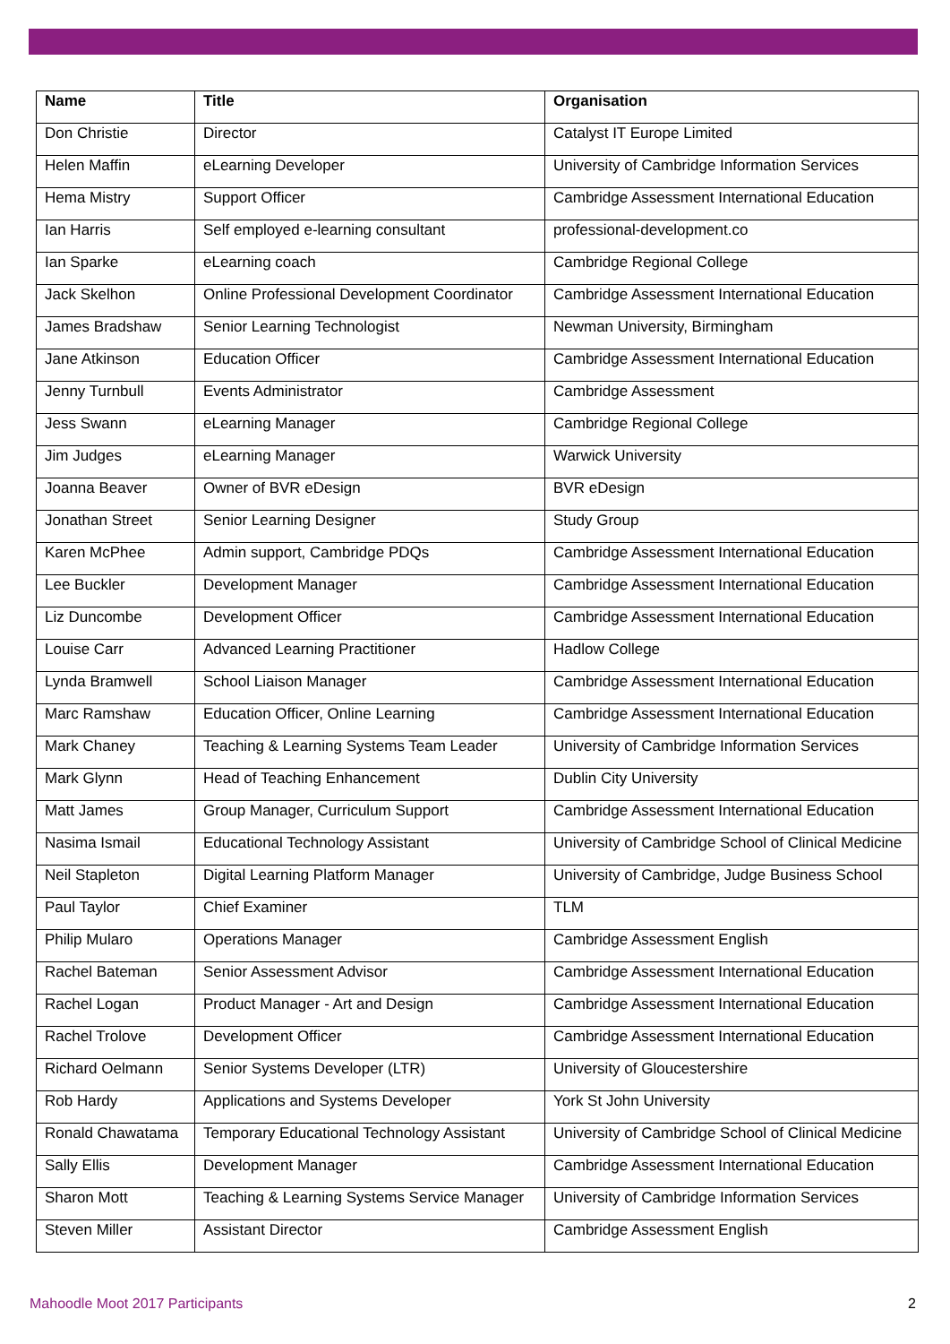| Name | Title | Organisation |
| --- | --- | --- |
| Don Christie | Director | Catalyst IT Europe Limited |
| Helen Maffin | eLearning Developer | University of Cambridge Information Services |
| Hema Mistry | Support Officer | Cambridge Assessment International Education |
| Ian Harris | Self employed e-learning consultant | professional-development.co |
| Ian Sparke | eLearning coach | Cambridge Regional College |
| Jack Skelhon | Online Professional Development Coordinator | Cambridge Assessment International Education |
| James Bradshaw | Senior Learning Technologist | Newman University, Birmingham |
| Jane Atkinson | Education Officer | Cambridge Assessment International Education |
| Jenny Turnbull | Events Administrator | Cambridge Assessment |
| Jess Swann | eLearning Manager | Cambridge Regional College |
| Jim Judges | eLearning Manager | Warwick University |
| Joanna Beaver | Owner of BVR eDesign | BVR eDesign |
| Jonathan Street | Senior Learning Designer | Study Group |
| Karen McPhee | Admin support, Cambridge PDQs | Cambridge Assessment International Education |
| Lee Buckler | Development Manager | Cambridge Assessment International Education |
| Liz Duncombe | Development Officer | Cambridge Assessment International Education |
| Louise Carr | Advanced Learning Practitioner | Hadlow College |
| Lynda Bramwell | School Liaison Manager | Cambridge Assessment International Education |
| Marc Ramshaw | Education Officer, Online Learning | Cambridge Assessment International Education |
| Mark Chaney | Teaching & Learning Systems Team Leader | University of Cambridge Information Services |
| Mark Glynn | Head of Teaching Enhancement | Dublin City University |
| Matt James | Group Manager, Curriculum Support | Cambridge Assessment International Education |
| Nasima Ismail | Educational Technology Assistant | University of Cambridge School of Clinical Medicine |
| Neil Stapleton | Digital Learning Platform Manager | University of Cambridge, Judge Business School |
| Paul Taylor | Chief Examiner | TLM |
| Philip Mularo | Operations Manager | Cambridge Assessment English |
| Rachel Bateman | Senior Assessment Advisor | Cambridge Assessment International Education |
| Rachel Logan | Product Manager - Art and Design | Cambridge Assessment International Education |
| Rachel Trolove | Development Officer | Cambridge Assessment International Education |
| Richard Oelmann | Senior Systems Developer (LTR) | University of Gloucestershire |
| Rob Hardy | Applications and Systems Developer | York St John University |
| Ronald Chawatama | Temporary Educational Technology Assistant | University of Cambridge School of Clinical Medicine |
| Sally Ellis | Development Manager | Cambridge Assessment International Education |
| Sharon Mott | Teaching & Learning Systems Service Manager | University of Cambridge Information Services |
| Steven Miller | Assistant Director | Cambridge Assessment English |
Mahoodle Moot 2017 Participants 2